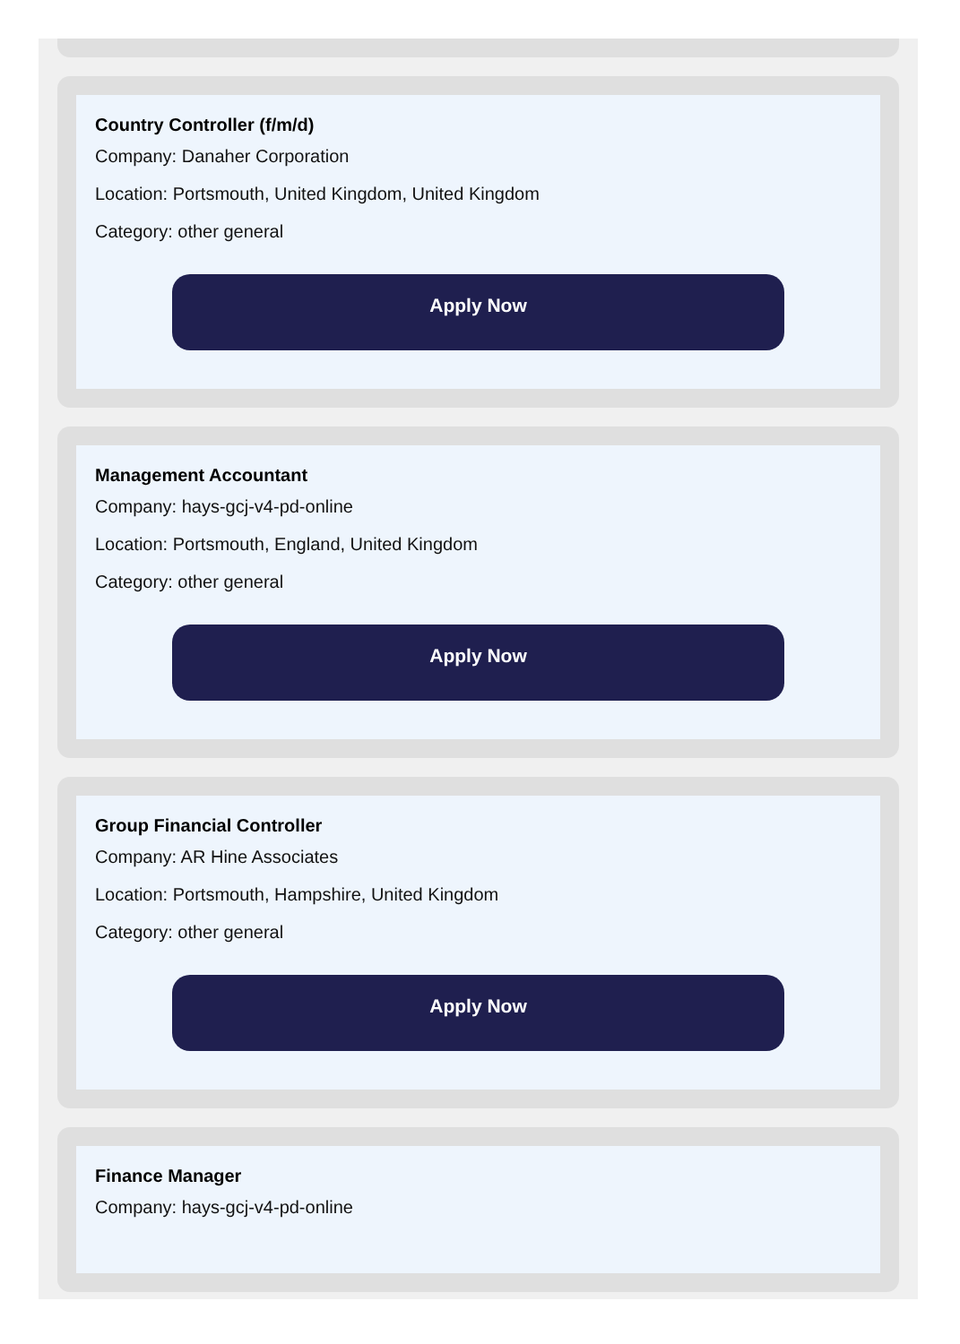Country Controller (f/m/d)
Company: Danaher Corporation
Location: Portsmouth, United Kingdom, United Kingdom
Category: other general
Apply Now
Management Accountant
Company: hays-gcj-v4-pd-online
Location: Portsmouth, England, United Kingdom
Category: other general
Apply Now
Group Financial Controller
Company: AR Hine Associates
Location: Portsmouth, Hampshire, United Kingdom
Category: other general
Apply Now
Finance Manager
Company: hays-gcj-v4-pd-online